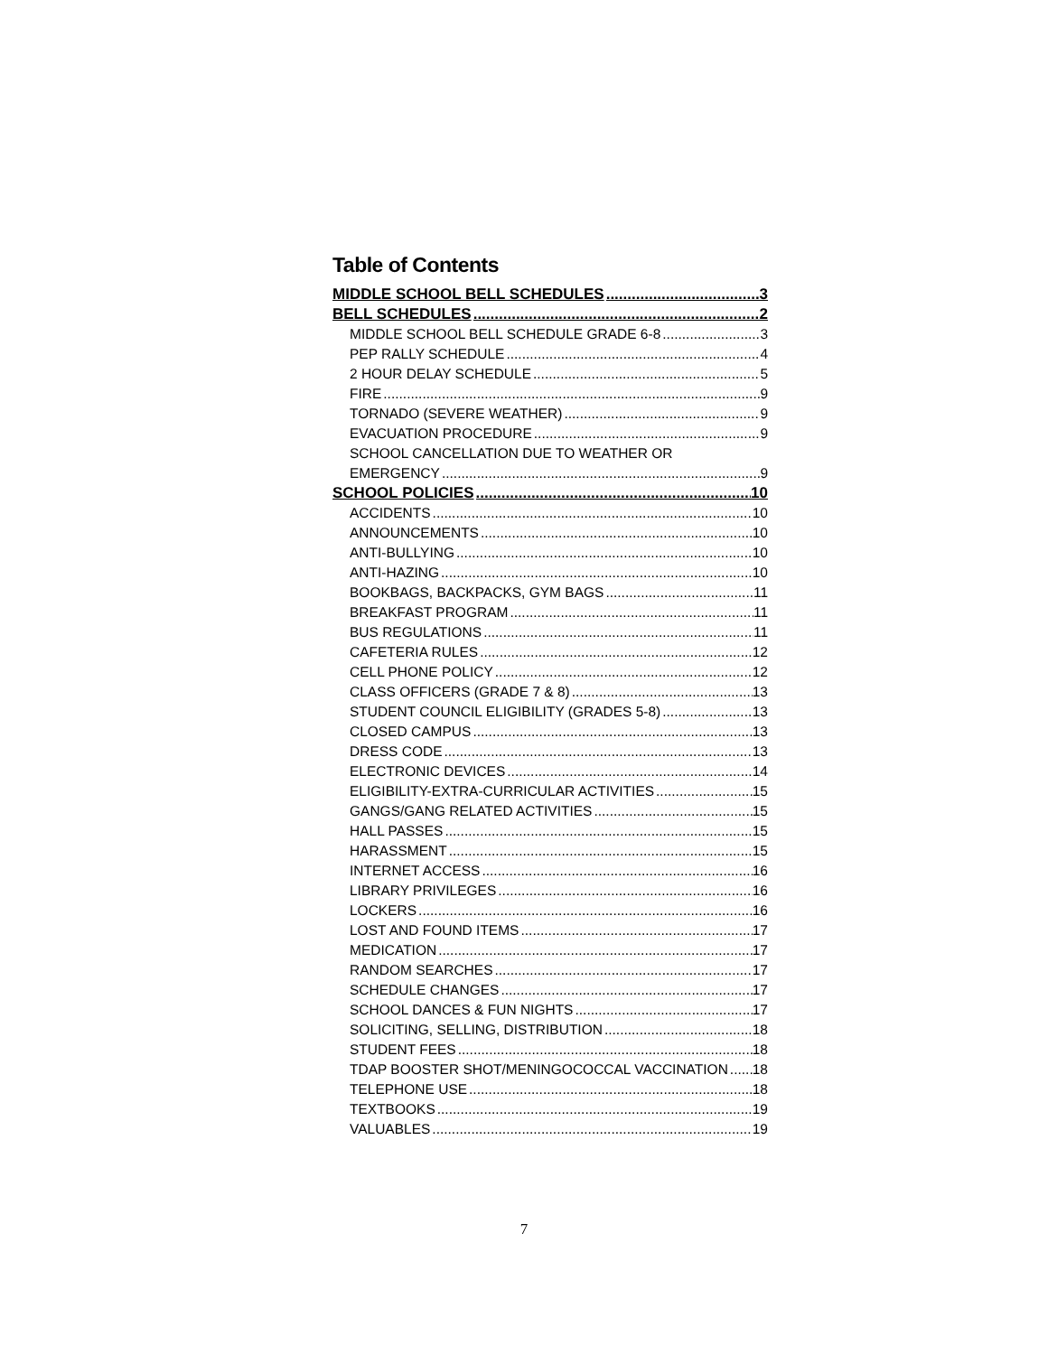Table of Contents
MIDDLE SCHOOL BELL SCHEDULES 3
BELL SCHEDULES 2
MIDDLE SCHOOL BELL SCHEDULE GRADE 6-8 3
PEP RALLY SCHEDULE 4
2 HOUR DELAY SCHEDULE 5
FIRE 9
TORNADO (SEVERE WEATHER) 9
EVACUATION PROCEDURE 9
SCHOOL CANCELLATION DUE TO WEATHER OR
EMERGENCY 9
SCHOOL POLICIES 10
ACCIDENTS 10
ANNOUNCEMENTS 10
ANTI-BULLYING 10
ANTI-HAZING 10
BOOKBAGS, BACKPACKS, GYM BAGS 11
BREAKFAST PROGRAM 11
BUS REGULATIONS 11
CAFETERIA RULES 12
CELL PHONE POLICY 12
CLASS OFFICERS (GRADE 7 & 8) 13
STUDENT COUNCIL ELIGIBILITY (GRADES 5-8) 13
CLOSED CAMPUS 13
DRESS CODE 13
ELECTRONIC DEVICES 14
ELIGIBILITY-EXTRA-CURRICULAR ACTIVITIES 15
GANGS/GANG RELATED ACTIVITIES 15
HALL PASSES 15
HARASSMENT 15
INTERNET ACCESS 16
LIBRARY PRIVILEGES 16
LOCKERS 16
LOST AND FOUND ITEMS 17
MEDICATION 17
RANDOM SEARCHES 17
SCHEDULE CHANGES 17
SCHOOL DANCES & FUN NIGHTS 17
SOLICITING, SELLING, DISTRIBUTION 18
STUDENT FEES 18
TDAP BOOSTER SHOT/MENINGOCOCCAL VACCINATION 18
TELEPHONE USE 18
TEXTBOOKS 19
VALUABLES 19
7